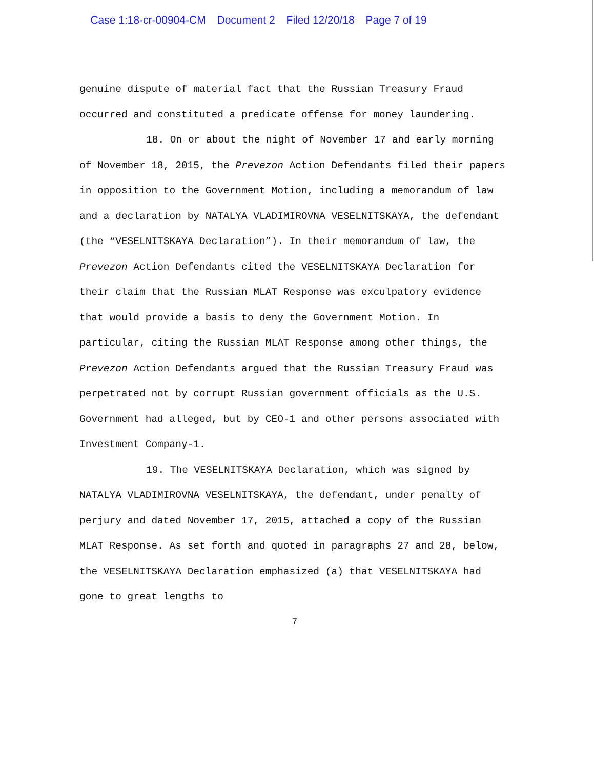Case 1:18-cr-00904-CM Document 2 Filed 12/20/18 Page 7 of 19
genuine dispute of material fact that the Russian Treasury Fraud occurred and constituted a predicate offense for money laundering.
18. On or about the night of November 17 and early morning of November 18, 2015, the Prevezon Action Defendants filed their papers in opposition to the Government Motion, including a memorandum of law and a declaration by NATALYA VLADIMIROVNA VESELNITSKAYA, the defendant (the “VESELNITSKAYA Declaration”). In their memorandum of law, the Prevezon Action Defendants cited the VESELNITSKAYA Declaration for their claim that the Russian MLAT Response was exculpatory evidence that would provide a basis to deny the Government Motion. In particular, citing the Russian MLAT Response among other things, the Prevezon Action Defendants argued that the Russian Treasury Fraud was perpetrated not by corrupt Russian government officials as the U.S. Government had alleged, but by CEO-1 and other persons associated with Investment Company-1.
19. The VESELNITSKAYA Declaration, which was signed by NATALYA VLADIMIROVNA VESELNITSKAYA, the defendant, under penalty of perjury and dated November 17, 2015, attached a copy of the Russian MLAT Response. As set forth and quoted in paragraphs 27 and 28, below, the VESELNITSKAYA Declaration emphasized (a) that VESELNITSKAYA had gone to great lengths to
7